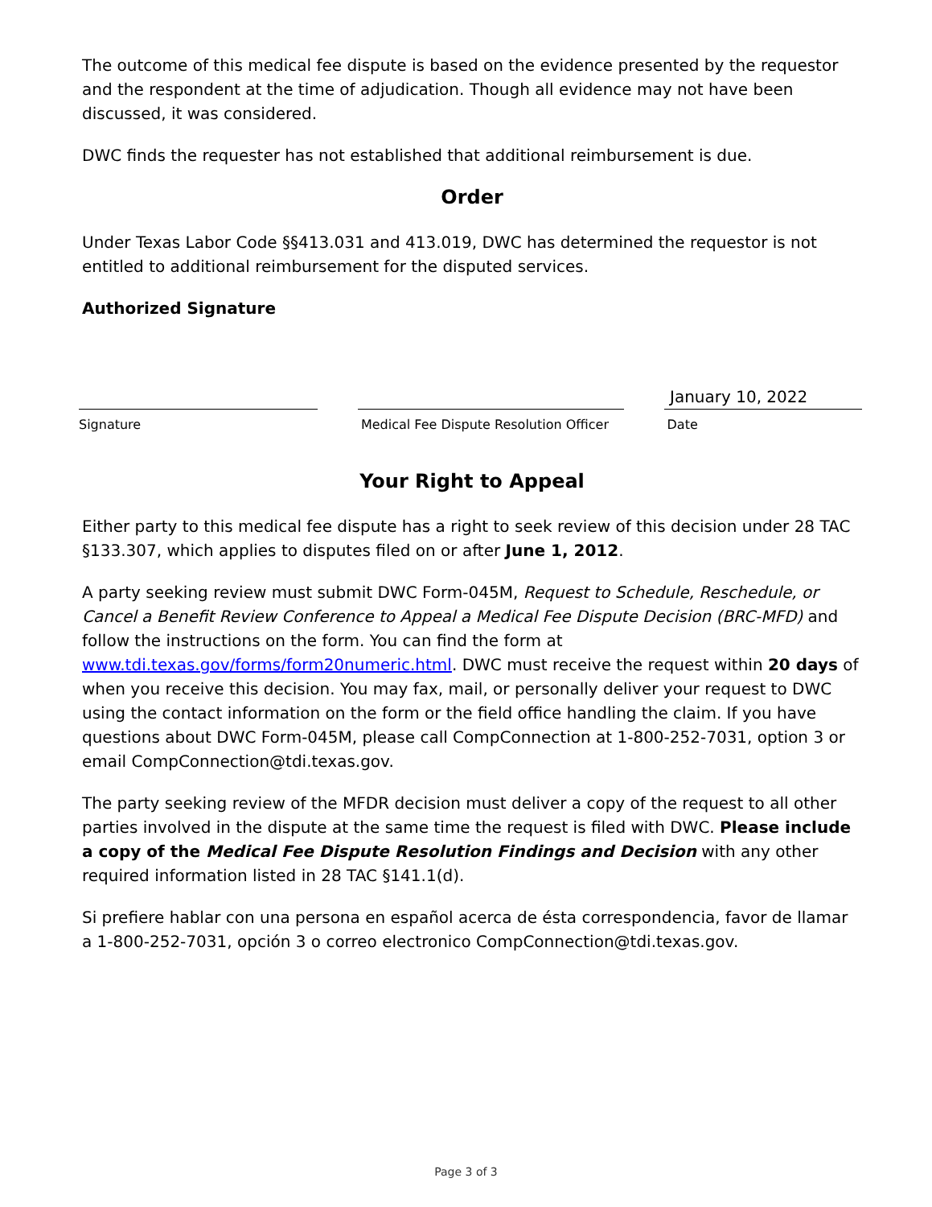The outcome of this medical fee dispute is based on the evidence presented by the requestor and the respondent at the time of adjudication. Though all evidence may not have been discussed, it was considered.
DWC finds the requester has not established that additional reimbursement is due.
Order
Under Texas Labor Code §§413.031 and 413.019, DWC has determined the requestor is not entitled to additional reimbursement for the disputed services.
Authorized Signature
January 10, 2022
Signature Medical Fee Dispute Resolution Officer
Date
Your Right to Appeal
Either party to this medical fee dispute has a right to seek review of this decision under 28 TAC §133.307, which applies to disputes filed on or after June 1, 2012.
A party seeking review must submit DWC Form-045M, Request to Schedule, Reschedule, or Cancel a Benefit Review Conference to Appeal a Medical Fee Dispute Decision (BRC-MFD) and follow the instructions on the form. You can find the form at www.tdi.texas.gov/forms/form20numeric.html. DWC must receive the request within 20 days of when you receive this decision. You may fax, mail, or personally deliver your request to DWC using the contact information on the form or the field office handling the claim. If you have questions about DWC Form-045M, please call CompConnection at 1-800-252-7031, option 3 or email CompConnection@tdi.texas.gov.
The party seeking review of the MFDR decision must deliver a copy of the request to all other parties involved in the dispute at the same time the request is filed with DWC. Please include a copy of the Medical Fee Dispute Resolution Findings and Decision with any other required information listed in 28 TAC §141.1(d).
Si prefiere hablar con una persona en español acerca de ésta correspondencia, favor de llamar a 1-800-252-7031, opción 3 o correo electronico CompConnection@tdi.texas.gov.
Page 3 of 3